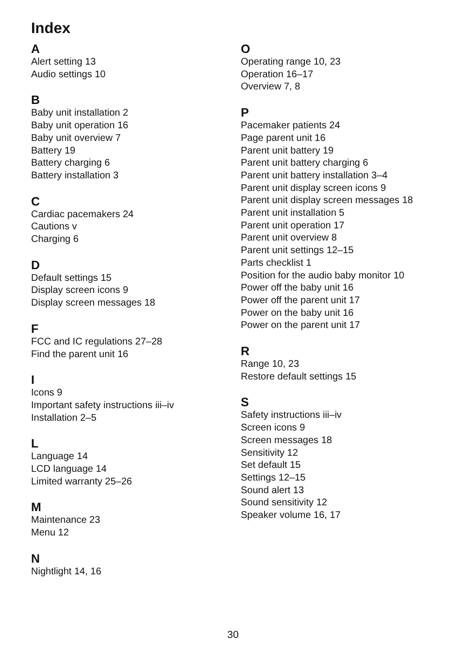Index
A
Alert setting 13
Audio settings 10
B
Baby unit installation 2
Baby unit operation 16
Baby unit overview 7
Battery 19
Battery charging 6
Battery installation 3
C
Cardiac pacemakers 24
Cautions v
Charging 6
D
Default settings 15
Display screen icons 9
Display screen messages 18
F
FCC and IC regulations 27–28
Find the parent unit 16
I
Icons 9
Important safety instructions iii–iv
Installation 2–5
L
Language 14
LCD language 14
Limited warranty 25–26
M
Maintenance 23
Menu 12
N
Nightlight 14, 16
O
Operating range 10, 23
Operation 16–17
Overview 7, 8
P
Pacemaker patients 24
Page parent unit 16
Parent unit battery 19
Parent unit battery charging 6
Parent unit battery installation 3–4
Parent unit display screen icons 9
Parent unit display screen messages 18
Parent unit installation 5
Parent unit operation 17
Parent unit overview 8
Parent unit settings 12–15
Parts checklist 1
Position for the audio baby monitor 10
Power off the baby unit 16
Power off the parent unit 17
Power on the baby unit 16
Power on the parent unit 17
R
Range 10, 23
Restore default settings 15
S
Safety instructions iii–iv
Screen icons 9
Screen messages 18
Sensitivity 12
Set default 15
Settings 12–15
Sound alert 13
Sound sensitivity 12
Speaker volume 16, 17
30